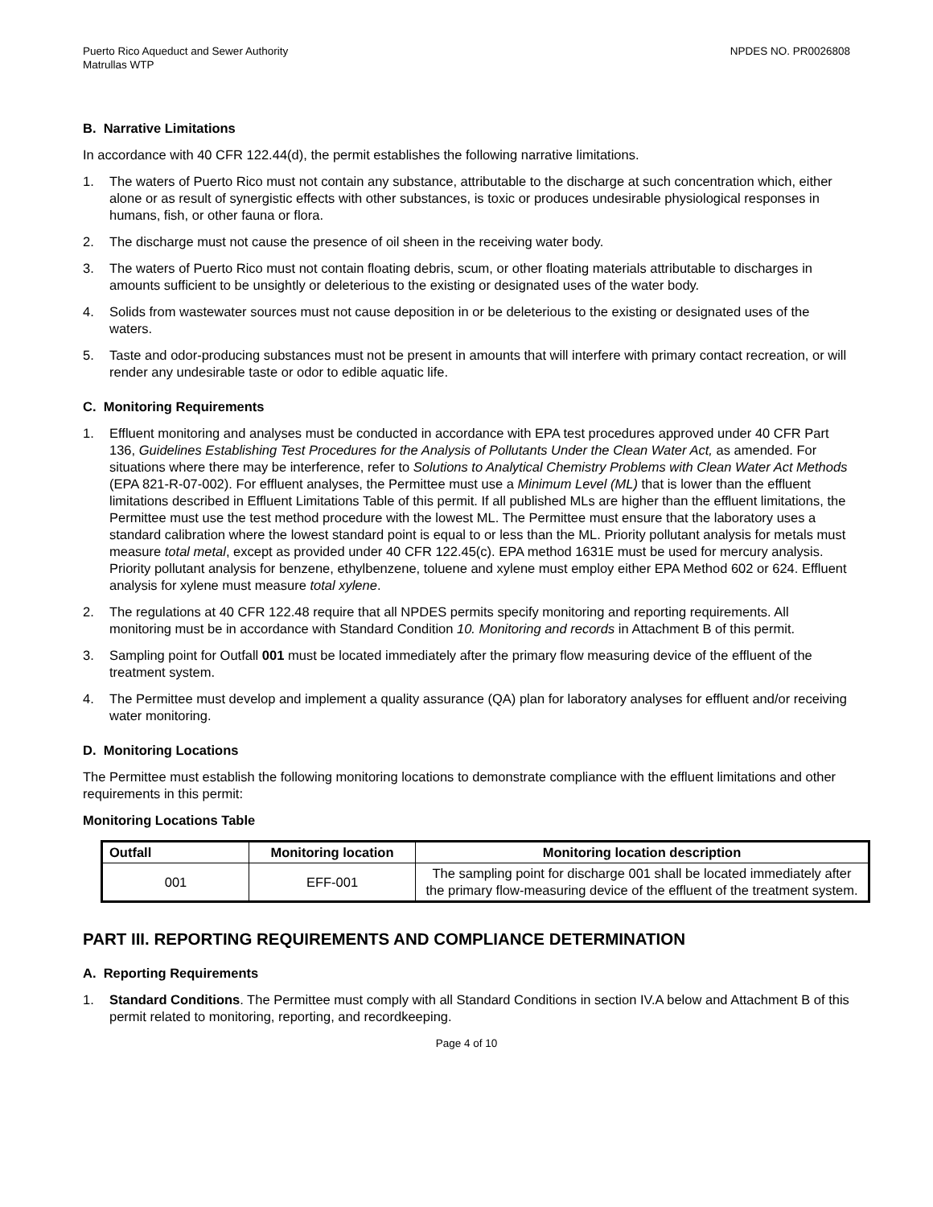Puerto Rico Aqueduct and Sewer Authority
Matrullas WTP
NPDES NO. PR0026808
B. Narrative Limitations
In accordance with 40 CFR 122.44(d), the permit establishes the following narrative limitations.
1. The waters of Puerto Rico must not contain any substance, attributable to the discharge at such concentration which, either alone or as result of synergistic effects with other substances, is toxic or produces undesirable physiological responses in humans, fish, or other fauna or flora.
2. The discharge must not cause the presence of oil sheen in the receiving water body.
3. The waters of Puerto Rico must not contain floating debris, scum, or other floating materials attributable to discharges in amounts sufficient to be unsightly or deleterious to the existing or designated uses of the water body.
4. Solids from wastewater sources must not cause deposition in or be deleterious to the existing or designated uses of the waters.
5. Taste and odor-producing substances must not be present in amounts that will interfere with primary contact recreation, or will render any undesirable taste or odor to edible aquatic life.
C. Monitoring Requirements
1. Effluent monitoring and analyses must be conducted in accordance with EPA test procedures approved under 40 CFR Part 136, Guidelines Establishing Test Procedures for the Analysis of Pollutants Under the Clean Water Act, as amended. For situations where there may be interference, refer to Solutions to Analytical Chemistry Problems with Clean Water Act Methods (EPA 821-R-07-002). For effluent analyses, the Permittee must use a Minimum Level (ML) that is lower than the effluent limitations described in Effluent Limitations Table of this permit. If all published MLs are higher than the effluent limitations, the Permittee must use the test method procedure with the lowest ML. The Permittee must ensure that the laboratory uses a standard calibration where the lowest standard point is equal to or less than the ML. Priority pollutant analysis for metals must measure total metal, except as provided under 40 CFR 122.45(c). EPA method 1631E must be used for mercury analysis. Priority pollutant analysis for benzene, ethylbenzene, toluene and xylene must employ either EPA Method 602 or 624. Effluent analysis for xylene must measure total xylene.
2. The regulations at 40 CFR 122.48 require that all NPDES permits specify monitoring and reporting requirements. All monitoring must be in accordance with Standard Condition 10. Monitoring and records in Attachment B of this permit.
3. Sampling point for Outfall 001 must be located immediately after the primary flow measuring device of the effluent of the treatment system.
4. The Permittee must develop and implement a quality assurance (QA) plan for laboratory analyses for effluent and/or receiving water monitoring.
D. Monitoring Locations
The Permittee must establish the following monitoring locations to demonstrate compliance with the effluent limitations and other requirements in this permit:
Monitoring Locations Table
| Outfall | Monitoring location | Monitoring location description |
| --- | --- | --- |
| 001 | EFF-001 | The sampling point for discharge 001 shall be located immediately after the primary flow-measuring device of the effluent of the treatment system. |
PART III. REPORTING REQUIREMENTS AND COMPLIANCE DETERMINATION
A. Reporting Requirements
1. Standard Conditions. The Permittee must comply with all Standard Conditions in section IV.A below and Attachment B of this permit related to monitoring, reporting, and recordkeeping.
Page 4 of 10